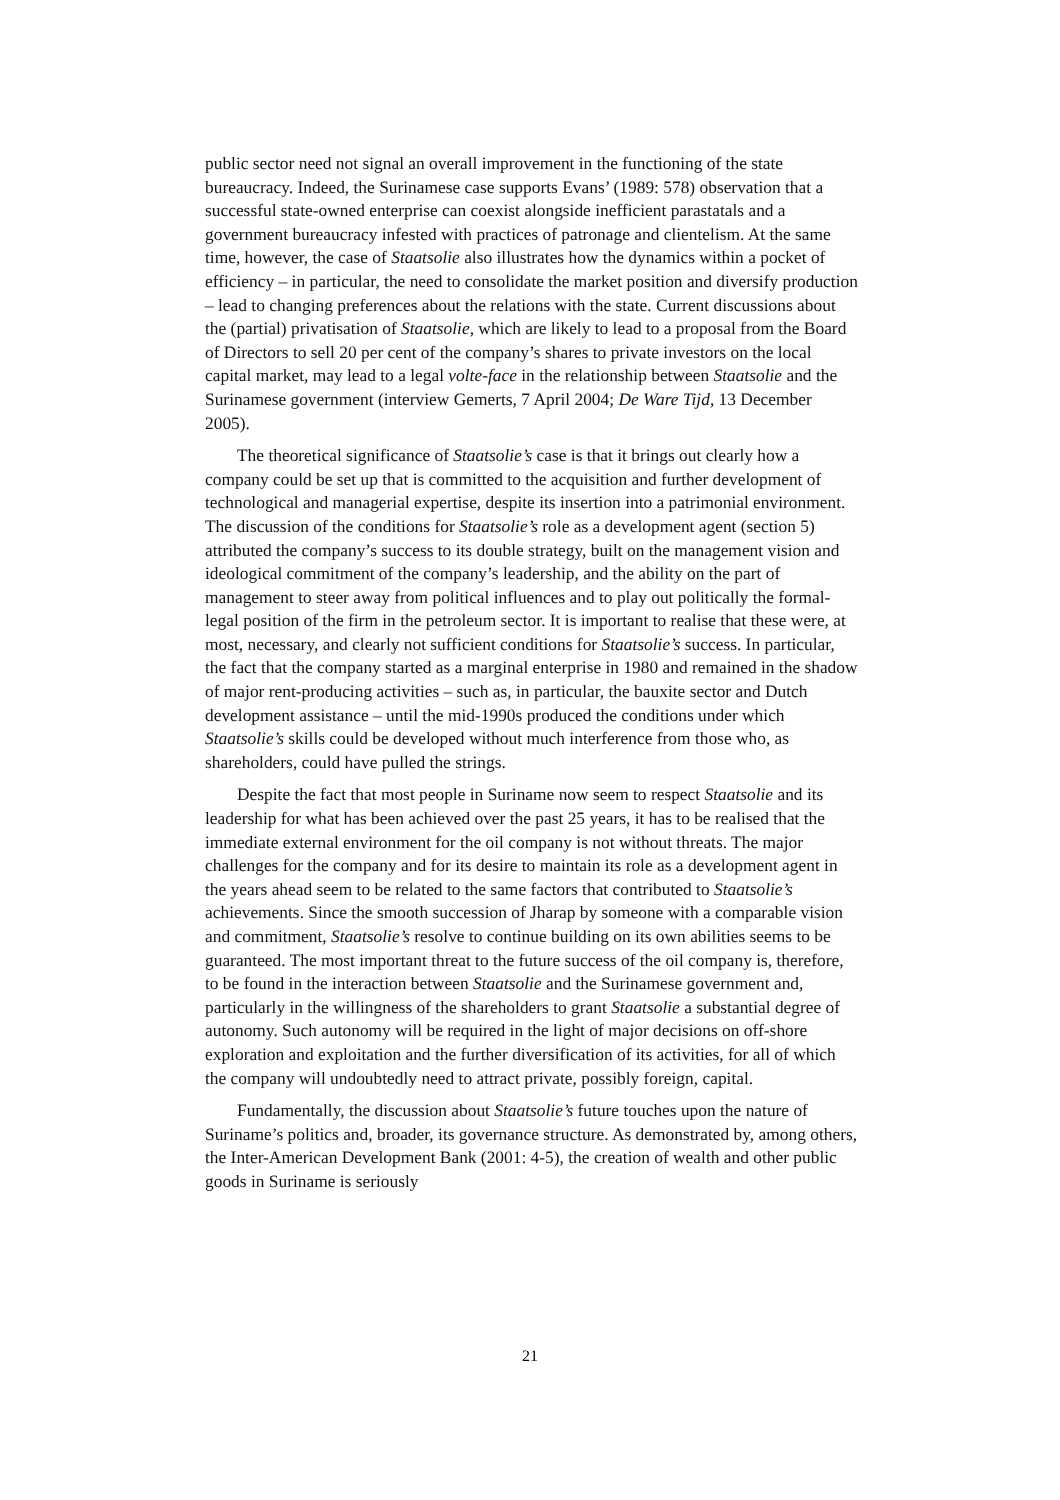public sector need not signal an overall improvement in the functioning of the state bureaucracy. Indeed, the Surinamese case supports Evans’ (1989: 578) observation that a successful state-owned enterprise can coexist alongside inefficient parastatals and a government bureaucracy infested with practices of patronage and clientelism. At the same time, however, the case of Staatsolie also illustrates how the dynamics within a pocket of efficiency – in particular, the need to consolidate the market position and diversify production – lead to changing preferences about the relations with the state. Current discussions about the (partial) privatisation of Staatsolie, which are likely to lead to a proposal from the Board of Directors to sell 20 per cent of the company’s shares to private investors on the local capital market, may lead to a legal volte-face in the relationship between Staatsolie and the Surinamese government (interview Gemerts, 7 April 2004; De Ware Tijd, 13 December 2005).
The theoretical significance of Staatsolie’s case is that it brings out clearly how a company could be set up that is committed to the acquisition and further development of technological and managerial expertise, despite its insertion into a patrimonial environment. The discussion of the conditions for Staatsolie’s role as a development agent (section 5) attributed the company’s success to its double strategy, built on the management vision and ideological commitment of the company’s leadership, and the ability on the part of management to steer away from political influences and to play out politically the formal-legal position of the firm in the petroleum sector. It is important to realise that these were, at most, necessary, and clearly not sufficient conditions for Staatsolie’s success. In particular, the fact that the company started as a marginal enterprise in 1980 and remained in the shadow of major rent-producing activities – such as, in particular, the bauxite sector and Dutch development assistance – until the mid-1990s produced the conditions under which Staatsolie’s skills could be developed without much interference from those who, as shareholders, could have pulled the strings.
Despite the fact that most people in Suriname now seem to respect Staatsolie and its leadership for what has been achieved over the past 25 years, it has to be realised that the immediate external environment for the oil company is not without threats. The major challenges for the company and for its desire to maintain its role as a development agent in the years ahead seem to be related to the same factors that contributed to Staatsolie’s achievements. Since the smooth succession of Jharap by someone with a comparable vision and commitment, Staatsolie’s resolve to continue building on its own abilities seems to be guaranteed. The most important threat to the future success of the oil company is, therefore, to be found in the interaction between Staatsolie and the Surinamese government and, particularly in the willingness of the shareholders to grant Staatsolie a substantial degree of autonomy. Such autonomy will be required in the light of major decisions on off-shore exploration and exploitation and the further diversification of its activities, for all of which the company will undoubtedly need to attract private, possibly foreign, capital.
Fundamentally, the discussion about Staatsolie’s future touches upon the nature of Suriname’s politics and, broader, its governance structure. As demonstrated by, among others, the Inter-American Development Bank (2001: 4-5), the creation of wealth and other public goods in Suriname is seriously
21